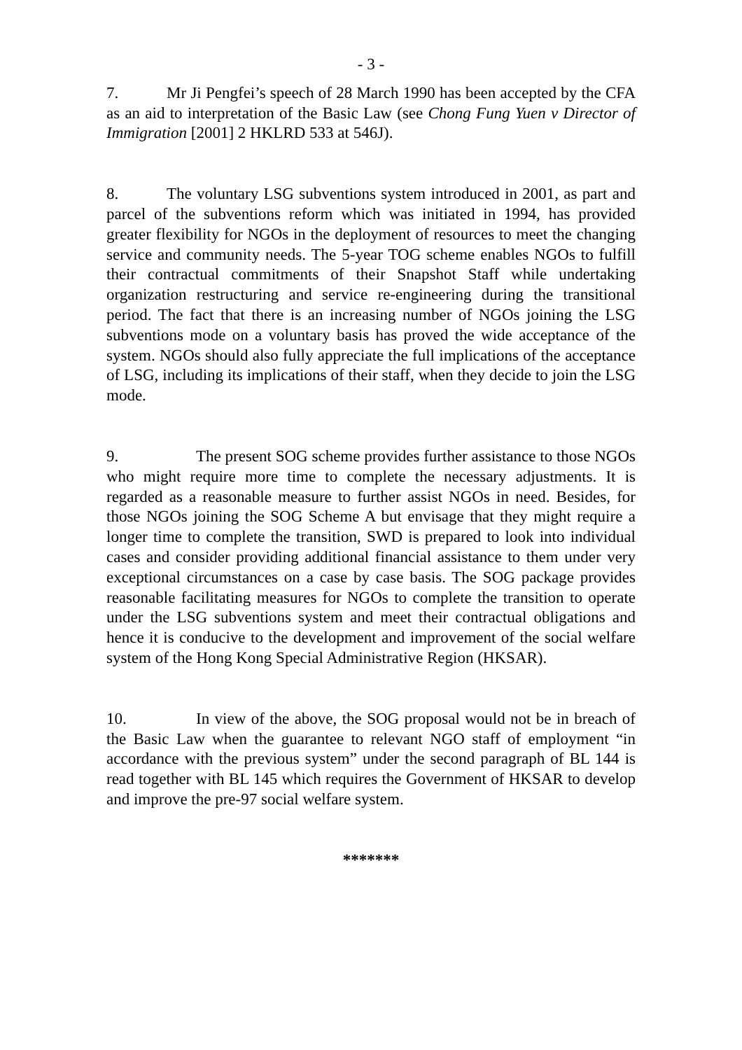- 3 -
7. Mr Ji Pengfei’s speech of 28 March 1990 has been accepted by the CFA as an aid to interpretation of the Basic Law (see Chong Fung Yuen v Director of Immigration [2001] 2 HKLRD 533 at 546J).
8. The voluntary LSG subventions system introduced in 2001, as part and parcel of the subventions reform which was initiated in 1994, has provided greater flexibility for NGOs in the deployment of resources to meet the changing service and community needs. The 5-year TOG scheme enables NGOs to fulfill their contractual commitments of their Snapshot Staff while undertaking organization restructuring and service re-engineering during the transitional period. The fact that there is an increasing number of NGOs joining the LSG subventions mode on a voluntary basis has proved the wide acceptance of the system. NGOs should also fully appreciate the full implications of the acceptance of LSG, including its implications of their staff, when they decide to join the LSG mode.
9. The present SOG scheme provides further assistance to those NGOs who might require more time to complete the necessary adjustments. It is regarded as a reasonable measure to further assist NGOs in need. Besides, for those NGOs joining the SOG Scheme A but envisage that they might require a longer time to complete the transition, SWD is prepared to look into individual cases and consider providing additional financial assistance to them under very exceptional circumstances on a case by case basis. The SOG package provides reasonable facilitating measures for NGOs to complete the transition to operate under the LSG subventions system and meet their contractual obligations and hence it is conducive to the development and improvement of the social welfare system of the Hong Kong Special Administrative Region (HKSAR).
10. In view of the above, the SOG proposal would not be in breach of the Basic Law when the guarantee to relevant NGO staff of employment “in accordance with the previous system” under the second paragraph of BL 144 is read together with BL 145 which requires the Government of HKSAR to develop and improve the pre-97 social welfare system.
*******